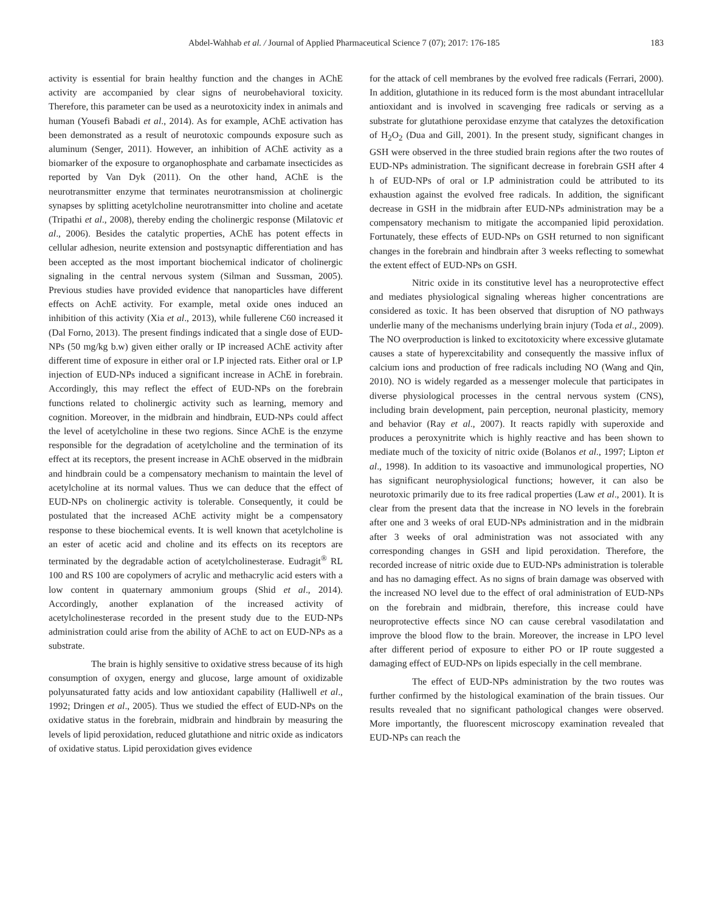Abdel-Wahhab et al. / Journal of Applied Pharmaceutical Science 7 (07); 2017: 176-185 183
activity is essential for brain healthy function and the changes in AChE activity are accompanied by clear signs of neurobehavioral toxicity. Therefore, this parameter can be used as a neurotoxicity index in animals and human (Yousefi Babadi et al., 2014). As for example, AChE activation has been demonstrated as a result of neurotoxic compounds exposure such as aluminum (Senger, 2011). However, an inhibition of AChE activity as a biomarker of the exposure to organophosphate and carbamate insecticides as reported by Van Dyk (2011). On the other hand, AChE is the neurotransmitter enzyme that terminates neurotransmission at cholinergic synapses by splitting acetylcholine neurotransmitter into choline and acetate (Tripathi et al., 2008), thereby ending the cholinergic response (Milatovic et al., 2006). Besides the catalytic properties, AChE has potent effects in cellular adhesion, neurite extension and postsynaptic differentiation and has been accepted as the most important biochemical indicator of cholinergic signaling in the central nervous system (Silman and Sussman, 2005). Previous studies have provided evidence that nanoparticles have different effects on AchE activity. For example, metal oxide ones induced an inhibition of this activity (Xia et al., 2013), while fullerene C60 increased it (Dal Forno, 2013). The present findings indicated that a single dose of EUD-NPs (50 mg/kg b.w) given either orally or IP increased AChE activity after different time of exposure in either oral or I.P injected rats. Either oral or I.P injection of EUD-NPs induced a significant increase in AChE in forebrain. Accordingly, this may reflect the effect of EUD-NPs on the forebrain functions related to cholinergic activity such as learning, memory and cognition. Moreover, in the midbrain and hindbrain, EUD-NPs could affect the level of acetylcholine in these two regions. Since AChE is the enzyme responsible for the degradation of acetylcholine and the termination of its effect at its receptors, the present increase in AChE observed in the midbrain and hindbrain could be a compensatory mechanism to maintain the level of acetylcholine at its normal values. Thus we can deduce that the effect of EUD-NPs on cholinergic activity is tolerable. Consequently, it could be postulated that the increased AChE activity might be a compensatory response to these biochemical events. It is well known that acetylcholine is an ester of acetic acid and choline and its effects on its receptors are terminated by the degradable action of acetylcholinesterase. Eudragit<sup>®</sup> RL 100 and RS 100 are copolymers of acrylic and methacrylic acid esters with a low content in quaternary ammonium groups (Shid et al., 2014). Accordingly, another explanation of the increased activity of acetylcholinesterase recorded in the present study due to the EUD-NPs administration could arise from the ability of AChE to act on EUD-NPs as a substrate.
The brain is highly sensitive to oxidative stress because of its high consumption of oxygen, energy and glucose, large amount of oxidizable polyunsaturated fatty acids and low antioxidant capability (Halliwell et al., 1992; Dringen et al., 2005). Thus we studied the effect of EUD-NPs on the oxidative status in the forebrain, midbrain and hindbrain by measuring the levels of lipid peroxidation, reduced glutathione and nitric oxide as indicators of oxidative status. Lipid peroxidation gives evidence
for the attack of cell membranes by the evolved free radicals (Ferrari, 2000). In addition, glutathione in its reduced form is the most abundant intracellular antioxidant and is involved in scavenging free radicals or serving as a substrate for glutathione peroxidase enzyme that catalyzes the detoxification of H<sub>2</sub>O<sub>2</sub> (Dua and Gill, 2001). In the present study, significant changes in GSH were observed in the three studied brain regions after the two routes of EUD-NPs administration. The significant decrease in forebrain GSH after 4 h of EUD-NPs of oral or I.P administration could be attributed to its exhaustion against the evolved free radicals. In addition, the significant decrease in GSH in the midbrain after EUD-NPs administration may be a compensatory mechanism to mitigate the accompanied lipid peroxidation. Fortunately, these effects of EUD-NPs on GSH returned to non significant changes in the forebrain and hindbrain after 3 weeks reflecting to somewhat the extent effect of EUD-NPs on GSH.
Nitric oxide in its constitutive level has a neuroprotective effect and mediates physiological signaling whereas higher concentrations are considered as toxic. It has been observed that disruption of NO pathways underlie many of the mechanisms underlying brain injury (Toda et al., 2009). The NO overproduction is linked to excitotoxicity where excessive glutamate causes a state of hyperexcitability and consequently the massive influx of calcium ions and production of free radicals including NO (Wang and Qin, 2010). NO is widely regarded as a messenger molecule that participates in diverse physiological processes in the central nervous system (CNS), including brain development, pain perception, neuronal plasticity, memory and behavior (Ray et al., 2007). It reacts rapidly with superoxide and produces a peroxynitrite which is highly reactive and has been shown to mediate much of the toxicity of nitric oxide (Bolanos et al., 1997; Lipton et al., 1998). In addition to its vasoactive and immunological properties, NO has significant neurophysiological functions; however, it can also be neurotoxic primarily due to its free radical properties (Law et al., 2001). It is clear from the present data that the increase in NO levels in the forebrain after one and 3 weeks of oral EUD-NPs administration and in the midbrain after 3 weeks of oral administration was not associated with any corresponding changes in GSH and lipid peroxidation. Therefore, the recorded increase of nitric oxide due to EUD-NPs administration is tolerable and has no damaging effect. As no signs of brain damage was observed with the increased NO level due to the effect of oral administration of EUD-NPs on the forebrain and midbrain, therefore, this increase could have neuroprotective effects since NO can cause cerebral vasodilatation and improve the blood flow to the brain. Moreover, the increase in LPO level after different period of exposure to either PO or IP route suggested a damaging effect of EUD-NPs on lipids especially in the cell membrane.
The effect of EUD-NPs administration by the two routes was further confirmed by the histological examination of the brain tissues. Our results revealed that no significant pathological changes were observed. More importantly, the fluorescent microscopy examination revealed that EUD-NPs can reach the